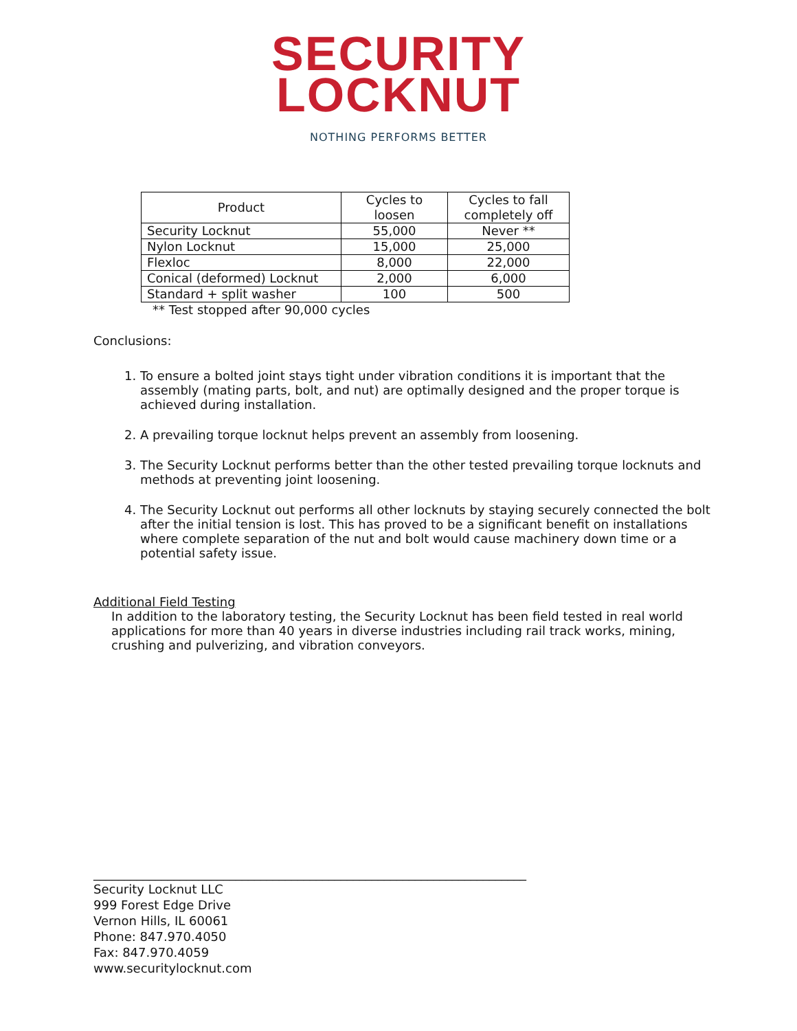SECURITY
LOCKNUT
NOTHING PERFORMS BETTER
| Product | Cycles to loosen | Cycles to fall completely off |
| --- | --- | --- |
| Security Locknut | 55,000 | Never ** |
| Nylon Locknut | 15,000 | 25,000 |
| Flexloc | 8,000 | 22,000 |
| Conical (deformed) Locknut | 2,000 | 6,000 |
| Standard + split washer | 100 | 500 |
** Test stopped after 90,000 cycles
Conclusions:
1. To ensure a bolted joint stays tight under vibration conditions it is important that the assembly (mating parts, bolt, and nut) are optimally designed and the proper torque is achieved during installation.
2. A prevailing torque locknut helps prevent an assembly from loosening.
3. The Security Locknut performs better than the other tested prevailing torque locknuts and methods at preventing joint loosening.
4. The Security Locknut out performs all other locknuts by staying securely connected the bolt after the initial tension is lost. This has proved to be a significant benefit on installations where complete separation of the nut and bolt would cause machinery down time or a potential safety issue.
Additional Field Testing
In addition to the laboratory testing, the Security Locknut has been field tested in real world applications for more than 40 years in diverse industries including rail track works, mining, crushing and pulverizing, and vibration conveyors.
______________________________________________________________________
Security Locknut LLC
999 Forest Edge Drive
Vernon Hills, IL 60061
Phone: 847.970.4050
Fax: 847.970.4059
www.securitylocknut.com